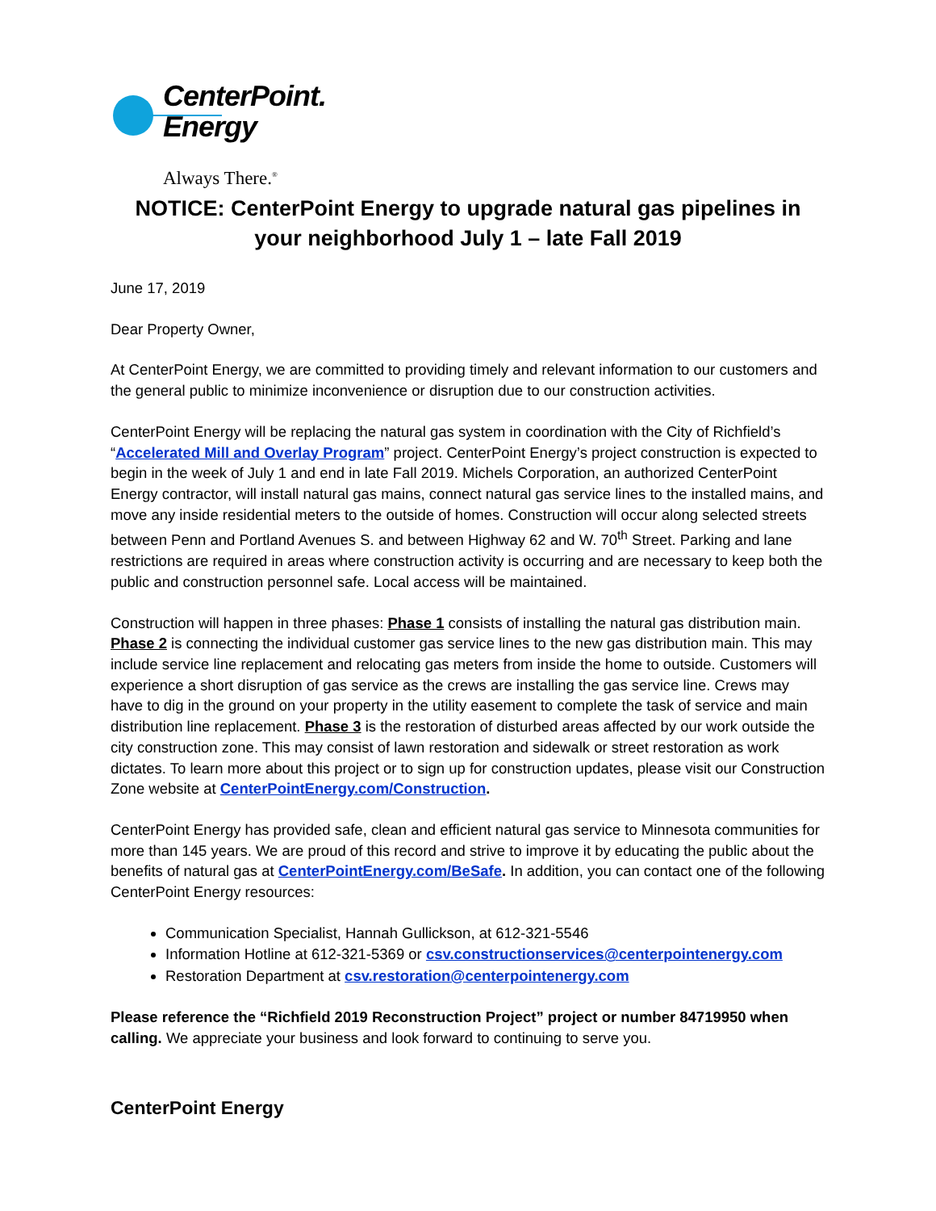CenterPoint.
Energy
Always There.<sup>®</sup>
NOTICE: CenterPoint Energy to upgrade natural gas pipelines in your neighborhood July 1 – late Fall 2019
June 17, 2019
Dear Property Owner,
At CenterPoint Energy, we are committed to providing timely and relevant information to our customers and the general public to minimize inconvenience or disruption due to our construction activities.
CenterPoint Energy will be replacing the natural gas system in coordination with the City of Richfield’s “Accelerated Mill and Overlay Program” project. CenterPoint Energy’s project construction is expected to begin in the week of July 1 and end in late Fall 2019. Michels Corporation, an authorized CenterPoint Energy contractor, will install natural gas mains, connect natural gas service lines to the installed mains, and move any inside residential meters to the outside of homes. Construction will occur along selected streets between Penn and Portland Avenues S. and between Highway 62 and W. 70<sup>th</sup> Street. Parking and lane restrictions are required in areas where construction activity is occurring and are necessary to keep both the public and construction personnel safe. Local access will be maintained.
Construction will happen in three phases: Phase 1 consists of installing the natural gas distribution main. Phase 2 is connecting the individual customer gas service lines to the new gas distribution main. This may include service line replacement and relocating gas meters from inside the home to outside. Customers will experience a short disruption of gas service as the crews are installing the gas service line. Crews may have to dig in the ground on your property in the utility easement to complete the task of service and main distribution line replacement. Phase 3 is the restoration of disturbed areas affected by our work outside the city construction zone. This may consist of lawn restoration and sidewalk or street restoration as work dictates. To learn more about this project or to sign up for construction updates, please visit our Construction Zone website at CenterPointEnergy.com/Construction.
CenterPoint Energy has provided safe, clean and efficient natural gas service to Minnesota communities for more than 145 years. We are proud of this record and strive to improve it by educating the public about the benefits of natural gas at CenterPointEnergy.com/BeSafe. In addition, you can contact one of the following CenterPoint Energy resources:
Communication Specialist, Hannah Gullickson, at 612-321-5546
Information Hotline at 612-321-5369 or csv.constructionservices@centerpointenergy.com
Restoration Department at csv.restoration@centerpointenergy.com
Please reference the “Richfield 2019 Reconstruction Project” project or number 84719950 when calling. We appreciate your business and look forward to continuing to serve you.
CenterPoint Energy